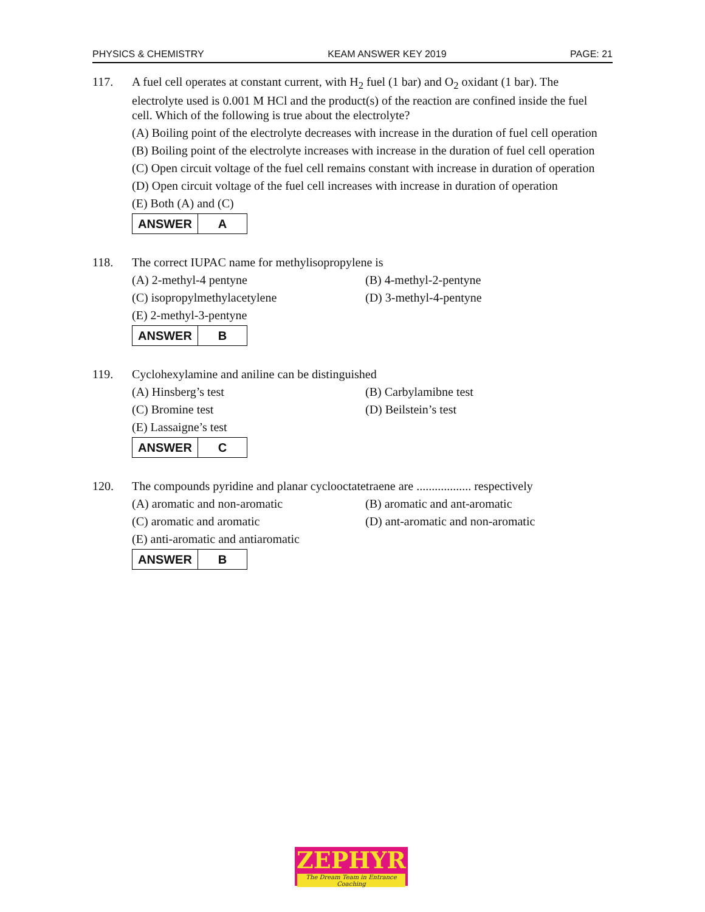PHYSICS & CHEMISTRY KEAM ANSWER KEY 2019 PAGE: 21
117. A fuel cell operates at constant current, with H<sub>2</sub> fuel (1 bar) and O<sub>2</sub> oxidant (1 bar). The electrolyte used is 0.001 M HCl and the product(s) of the reaction are confined inside the fuel cell. Which of the following is true about the electrolyte?
(A) Boiling point of the electrolyte decreases with increase in the duration of fuel cell operation
(B) Boiling point of the electrolyte increases with increase in the duration of fuel cell operation
(C) Open circuit voltage of the fuel cell remains constant with increase in duration of operation
(D) Open circuit voltage of the fuel cell increases with increase in duration of operation
(E) Both (A) and (C)
| ANSWER | A |
118. The correct IUPAC name for methylisopropylene is
(A) 2-methyl-4 pentyne (B) 4-methyl-2-pentyne (C) isopropylmethylacetylene (D) 3-methyl-4-pentyne
(E) 2-methyl-3-pentyne
| ANSWER | B |
119. Cyclohexylamine and aniline can be distinguished
(A) Hinsberg’s test (B) Carbylamibne test (C) Bromine test (D) Beilstein’s test
(E) Lassaigne’s test
| ANSWER | C |
120. The compounds pyridine and planar cyclooctatetraene are .................. respectively
(A) aromatic and non-aromatic (B) aromatic and ant-aromatic (C) aromatic and aromatic (D) ant-aromatic and non-aromatic
(E) anti-aromatic and antiaromatic
| ANSWER | B |
ZEPHYR
The Dream Team in Entrance Coaching